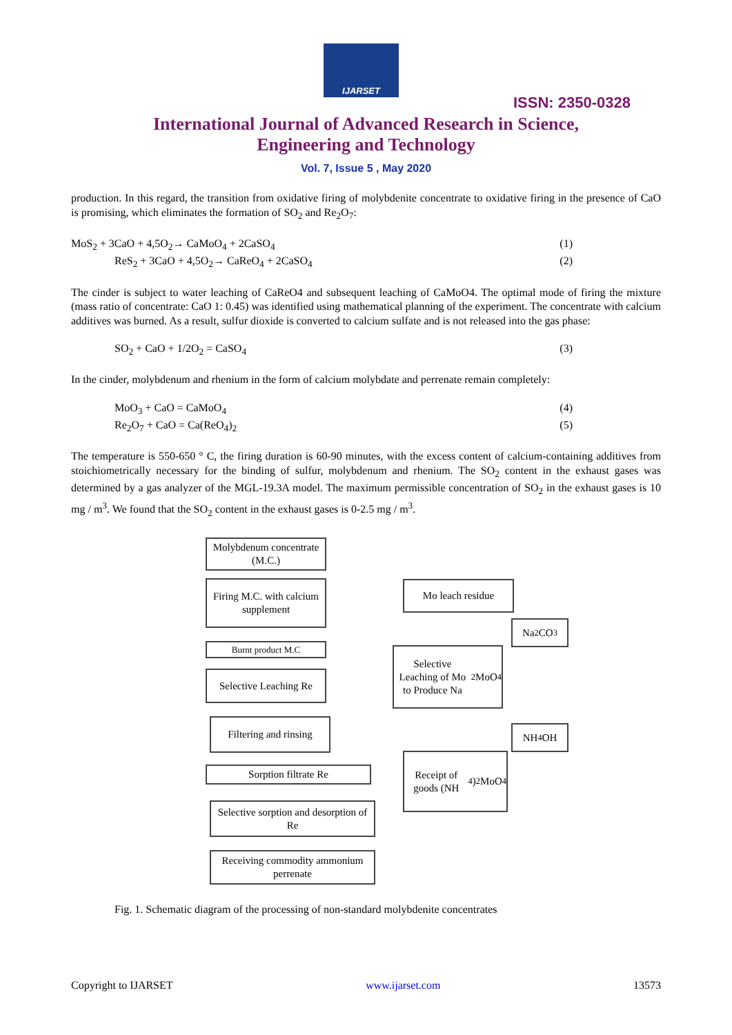IJARSET
ISSN: 2350-0328
International Journal of Advanced Research in Science,
Engineering and Technology
Vol. 7, Issue 5 , May 2020
production. In this regard, the transition from oxidative firing of molybdenite concentrate to oxidative firing in the presence of CaO is promising, which eliminates the formation of SO<sub>2</sub> and Re<sub>2</sub>O<sub>7</sub>:
MoS<sub>2</sub> + 3CaO + 4,5O<sub>2</sub>→ CaMoO<sub>4</sub> + 2CaSO<sub>4</sub> (1)
ReS<sub>2</sub> + 3CaO + 4,5O<sub>2</sub>→ CaReO<sub>4</sub> + 2CaSO<sub>4</sub> (2)
The cinder is subject to water leaching of CaReO4 and subsequent leaching of CaMoO4. The optimal mode of firing the mixture (mass ratio of concentrate: CaO 1: 0.45) was identified using mathematical planning of the experiment. The concentrate with calcium additives was burned. As a result, sulfur dioxide is converted to calcium sulfate and is not released into the gas phase:
SO<sub>2</sub> + CaO + 1/2O<sub>2</sub> = CaSO<sub>4</sub> (3)
In the cinder, molybdenum and rhenium in the form of calcium molybdate and perrenate remain completely:
MoO<sub>3</sub> + CaO = CaMoO<sub>4</sub> (4)
Re<sub>2</sub>O<sub>7</sub> + CaO = Ca(ReO<sub>4</sub>)<sub>2</sub> (5)
The temperature is 550-650 ° C, the firing duration is 60-90 minutes, with the excess content of calcium-containing additives from stoichiometrically necessary for the binding of sulfur, molybdenum and rhenium. The SO<sub>2</sub> content in the exhaust gases was determined by a gas analyzer of the MGL-19.3A model. The maximum permissible concentration of SO<sub>2</sub> in the exhaust gases is 10 mg / m<sup>3</sup>. We found that the SO<sub>2</sub> content in the exhaust gases is 0-2.5 mg / m<sup>3</sup>.
Molybdenum concentrate (M.C.)
Firing M.C. with calcium supplement
Burnt product M.C
Selective Leaching Re
Filtering and rinsing
Sorption filtrate Re
Selective sorption and desorption of Re
Receiving commodity ammonium perrenate
Mo leach residue
Na<sub>2</sub>CO<sub>3</sub>
Selective Leaching of Mo to Produce Na<sub>2</sub>MoO<sub>4</sub>
NH<sub>4</sub>OH
Receipt of goods (NH<sub>4</sub>)<sub>2</sub>MoO<sub>4</sub>
Fig. 1. Schematic diagram of the processing of non-standard molybdenite concentrates
Copyright to IJARSET www.ijarset.com 13573